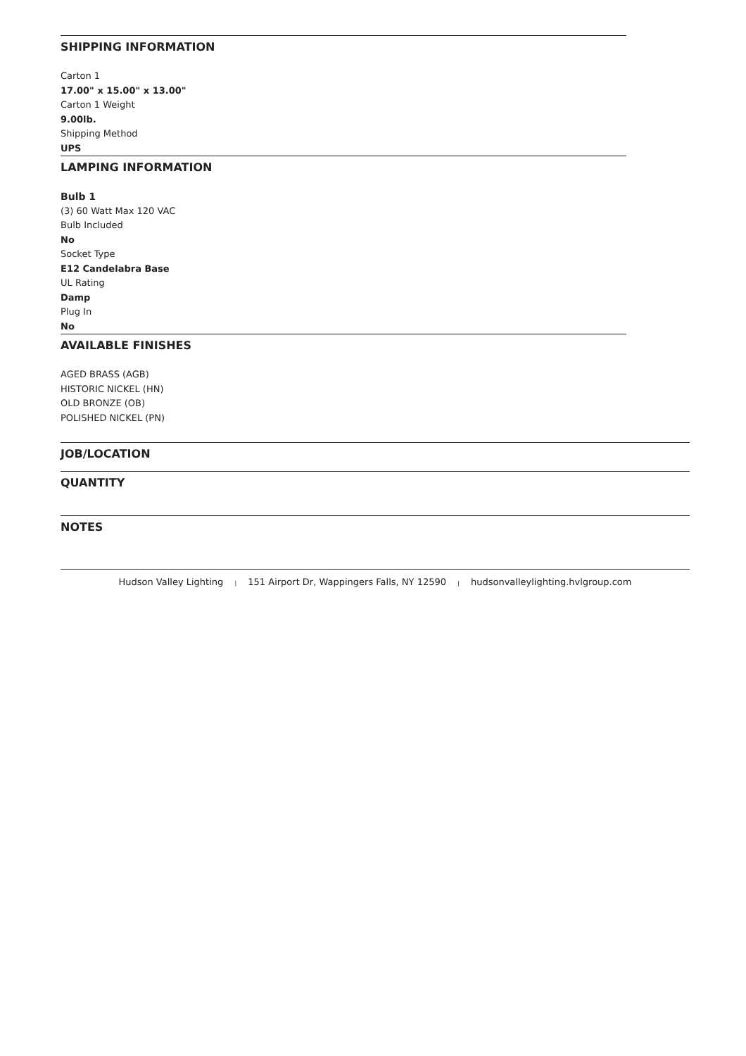SHIPPING INFORMATION
Carton 1
17.00" x 15.00" x 13.00"
Carton 1 Weight
9.00lb.
Shipping Method
UPS
LAMPING INFORMATION
Bulb 1
(3) 60 Watt Max 120 VAC
Bulb Included
No
Socket Type
E12 Candelabra Base
UL Rating
Damp
Plug In
No
AVAILABLE FINISHES
AGED BRASS (AGB)
HISTORIC NICKEL (HN)
OLD BRONZE (OB)
POLISHED NICKEL (PN)
JOB/LOCATION
QUANTITY
NOTES
Hudson Valley Lighting | 151 Airport Dr, Wappingers Falls, NY 12590 | hudsonvalleylighting.hvlgroup.com